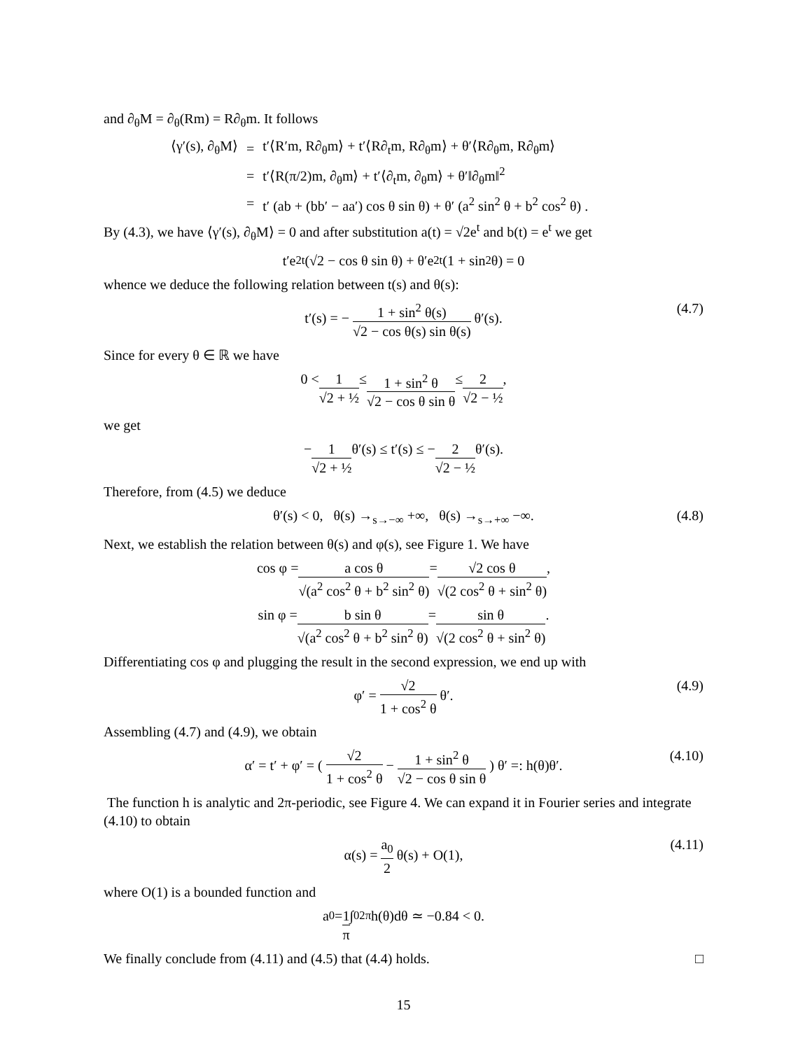and ∂<sub>θ</sub>M = ∂<sub>θ</sub>(Rm) = R∂<sub>θ</sub>m. It follows
| ⟨γ′(s), ∂<sub>θ</sub>M⟩ | = | t′⟨R′m, R∂<sub>θ</sub>m⟩ + t′⟨R∂<sub>t</sub>m, R∂<sub>θ</sub>m⟩ + θ′⟨R∂<sub>θ</sub>m, R∂<sub>θ</sub>m⟩ |
| | = | t′⟨R(π/2)m, ∂<sub>θ</sub>m⟩ + t′⟨∂<sub>t</sub>m, ∂<sub>θ</sub>m⟩ + θ′‖∂<sub>θ</sub>m‖<sup>2</sup> |
| | = | t′ (ab + (bb′ − aa′) cos θ sin θ) + θ′ (a<sup>2</sup> sin<sup>2</sup> θ + b<sup>2</sup> cos<sup>2</sup> θ) . |
By (4.3), we have ⟨γ′(s), ∂<sub>θ</sub>M⟩ = 0 and after substitution a(t) = √2e<sup>t</sup> and b(t) = e<sup>t</sup> we get
t′e<sup>2t</sup>(√2 − cos θ sin θ) + θ′e<sup>2t</sup>(1 + sin<sup>2</sup> θ) = 0
whence we deduce the following relation between t(s) and θ(s):
t′(s) = − 1 + sin<sup>2</sup> θ(s) √2 − cos θ(s) sin θ(s) θ′(s). (4.7)
Since for every θ ∈ ℝ we have
0 < 1 √2 + ½ ≤ 1 + sin<sup>2</sup> θ √2 − cos θ sin θ ≤ 2 √2 − ½ ,
we get
− 1 √2 + ½ θ′(s) ≤ t′(s) ≤ − 2 √2 − ½ θ′(s).
Therefore, from (4.5) we deduce
θ′(s) < 0, θ(s) →<sub>s→−∞</sub> +∞, θ(s) →<sub>s→+∞</sub> −∞. (4.8)
Next, we establish the relation between θ(s) and φ(s), see Figure 1. We have
cos φ = a cos θ √(a<sup>2</sup> cos<sup>2</sup> θ + b<sup>2</sup> sin<sup>2</sup> θ) = √2 cos θ √(2 cos<sup>2</sup> θ + sin<sup>2</sup> θ),
sin φ = b sin θ √(a<sup>2</sup> cos<sup>2</sup> θ + b<sup>2</sup> sin<sup>2</sup> θ) = sin θ √(2 cos<sup>2</sup> θ + sin<sup>2</sup> θ).
Differentiating cos φ and plugging the result in the second expression, we end up with
φ′ = √2 1 + cos<sup>2</sup> θ θ′. (4.9)
Assembling (4.7) and (4.9), we obtain
α′ = t′ + φ′ = ( √2 1 + cos<sup>2</sup> θ − 1 + sin<sup>2</sup> θ √2 − cos θ sin θ ) θ′ =: h(θ)θ′. (4.10)
The function h is analytic and 2π-periodic, see Figure 4. We can expand it in Fourier series and integrate (4.10) to obtain
α(s) = a<sub>0</sub> 2 θ(s) + O(1), (4.11)
where O(1) is a bounded function and
a<sub>0</sub> = 1 π ∫<sub>0</sub><sup>2π</sup> h(θ)dθ ≃ −0.84 < 0.
We finally conclude from (4.11) and (4.5) that (4.4) holds. □
15